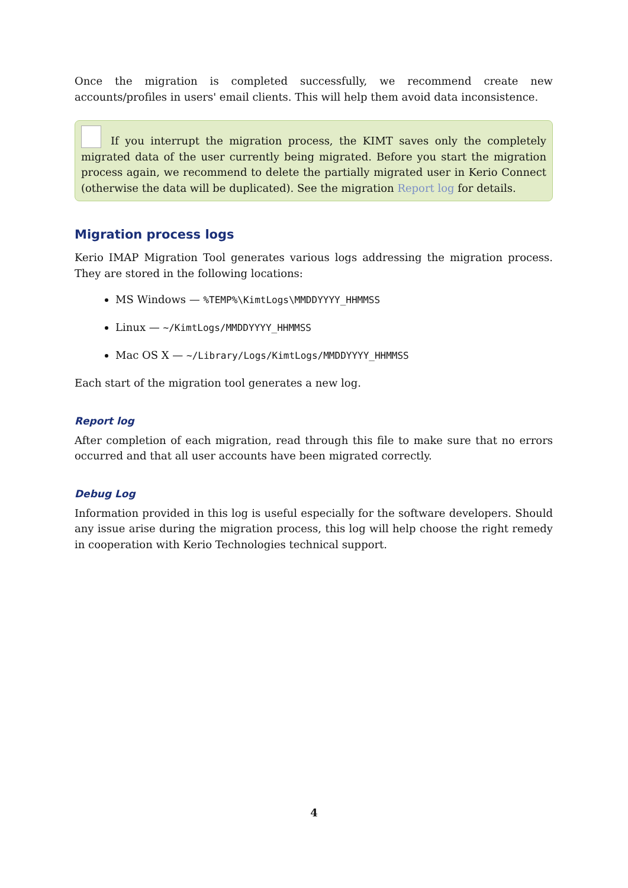Once the migration is completed successfully, we recommend create new accounts/profiles in users' email clients. This will help them avoid data inconsistence.
If you interrupt the migration process, the KIMT saves only the completely migrated data of the user currently being migrated. Before you start the migration process again, we recommend to delete the partially migrated user in Kerio Connect (otherwise the data will be duplicated). See the migration Report log for details.
Migration process logs
Kerio IMAP Migration Tool generates various logs addressing the migration process. They are stored in the following locations:
MS Windows — %TEMP%\KimtLogs\MMDDYYYY_HHMMSS
Linux — ~/KimtLogs/MMDDYYYY_HHMMSS
Mac OS X — ~/Library/Logs/KimtLogs/MMDDYYYY_HHMMSS
Each start of the migration tool generates a new log.
Report log
After completion of each migration, read through this file to make sure that no errors occurred and that all user accounts have been migrated correctly.
Debug Log
Information provided in this log is useful especially for the software developers. Should any issue arise during the migration process, this log will help choose the right remedy in cooperation with Kerio Technologies technical support.
4